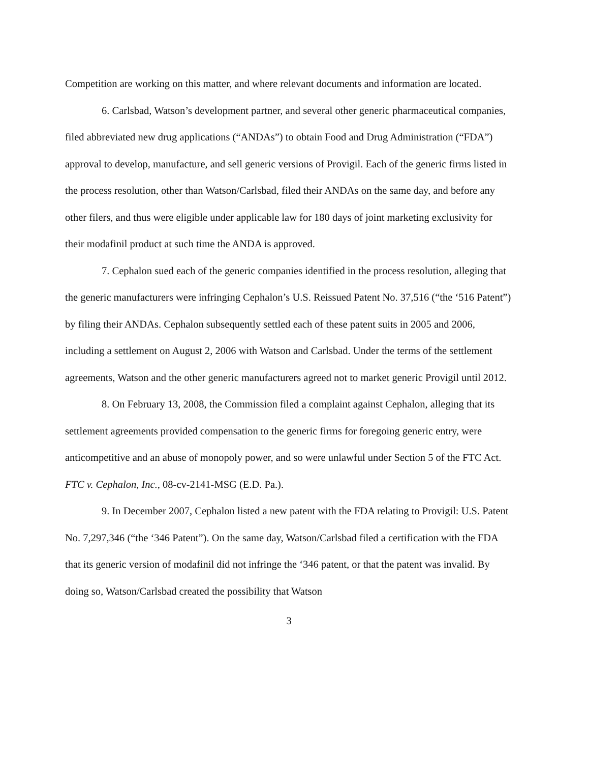Competition are working on this matter, and where relevant documents and information are located.
6. Carlsbad, Watson’s development partner, and several other generic pharmaceutical companies, filed abbreviated new drug applications (“ANDAs”) to obtain Food and Drug Administration (“FDA”) approval to develop, manufacture, and sell generic versions of Provigil. Each of the generic firms listed in the process resolution, other than Watson/Carlsbad, filed their ANDAs on the same day, and before any other filers, and thus were eligible under applicable law for 180 days of joint marketing exclusivity for their modafinil product at such time the ANDA is approved.
7. Cephalon sued each of the generic companies identified in the process resolution, alleging that the generic manufacturers were infringing Cephalon’s U.S. Reissued Patent No. 37,516 (“the ‘516 Patent”) by filing their ANDAs. Cephalon subsequently settled each of these patent suits in 2005 and 2006, including a settlement on August 2, 2006 with Watson and Carlsbad. Under the terms of the settlement agreements, Watson and the other generic manufacturers agreed not to market generic Provigil until 2012.
8. On February 13, 2008, the Commission filed a complaint against Cephalon, alleging that its settlement agreements provided compensation to the generic firms for foregoing generic entry, were anticompetitive and an abuse of monopoly power, and so were unlawful under Section 5 of the FTC Act. FTC v. Cephalon, Inc., 08-cv-2141-MSG (E.D. Pa.).
9. In December 2007, Cephalon listed a new patent with the FDA relating to Provigil: U.S. Patent No. 7,297,346 (“the ‘346 Patent”). On the same day, Watson/Carlsbad filed a certification with the FDA that its generic version of modafinil did not infringe the ‘346 patent, or that the patent was invalid. By doing so, Watson/Carlsbad created the possibility that Watson
3